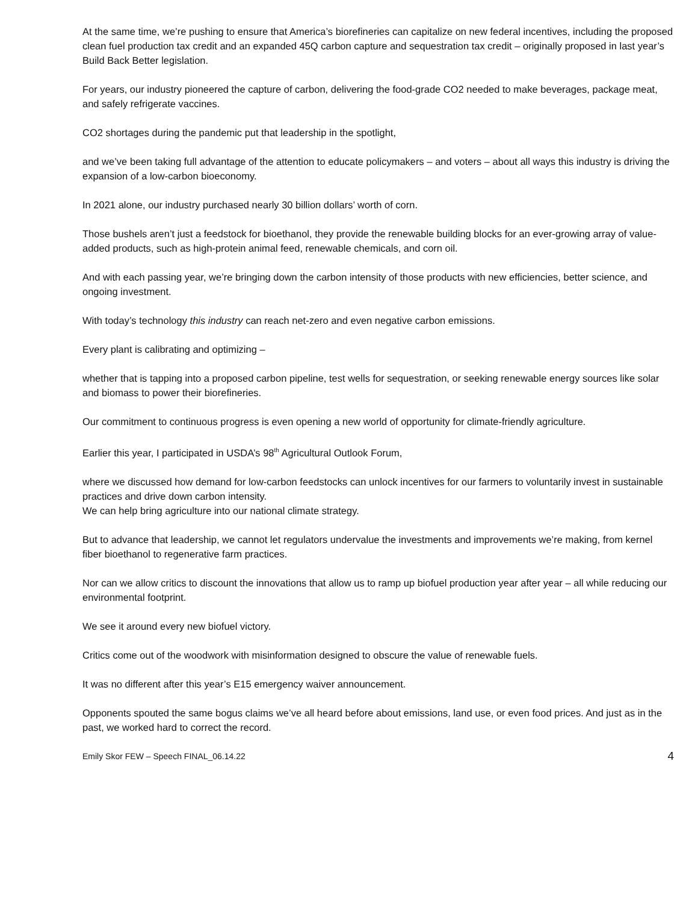At the same time, we’re pushing to ensure that America’s biorefineries can capitalize on new federal incentives, including the proposed clean fuel production tax credit and an expanded 45Q carbon capture and sequestration tax credit – originally proposed in last year’s Build Back Better legislation.
For years, our industry pioneered the capture of carbon, delivering the food-grade CO2 needed to make beverages, package meat, and safely refrigerate vaccines.
CO2 shortages during the pandemic put that leadership in the spotlight,
and we’ve been taking full advantage of the attention to educate policymakers – and voters – about all ways this industry is driving the expansion of a low-carbon bioeconomy.
In 2021 alone, our industry purchased nearly 30 billion dollars’ worth of corn.
Those bushels aren’t just a feedstock for bioethanol, they provide the renewable building blocks for an ever-growing array of value-added products, such as high-protein animal feed, renewable chemicals, and corn oil.
And with each passing year, we’re bringing down the carbon intensity of those products with new efficiencies, better science, and ongoing investment.
With today’s technology this industry can reach net-zero and even negative carbon emissions.
Every plant is calibrating and optimizing –
whether that is tapping into a proposed carbon pipeline, test wells for sequestration, or seeking renewable energy sources like solar and biomass to power their biorefineries.
Our commitment to continuous progress is even opening a new world of opportunity for climate-friendly agriculture.
Earlier this year, I participated in USDA’s 98<sup>th</sup> Agricultural Outlook Forum,
where we discussed how demand for low-carbon feedstocks can unlock incentives for our farmers to voluntarily invest in sustainable practices and drive down carbon intensity.
We can help bring agriculture into our national climate strategy.
But to advance that leadership, we cannot let regulators undervalue the investments and improvements we’re making, from kernel fiber bioethanol to regenerative farm practices.
Nor can we allow critics to discount the innovations that allow us to ramp up biofuel production year after year – all while reducing our environmental footprint.
We see it around every new biofuel victory.
Critics come out of the woodwork with misinformation designed to obscure the value of renewable fuels.
It was no different after this year’s E15 emergency waiver announcement.
Opponents spouted the same bogus claims we’ve all heard before about emissions, land use, or even food prices. And just as in the past, we worked hard to correct the record.
Emily Skor FEW – Speech FINAL_06.14.22 4